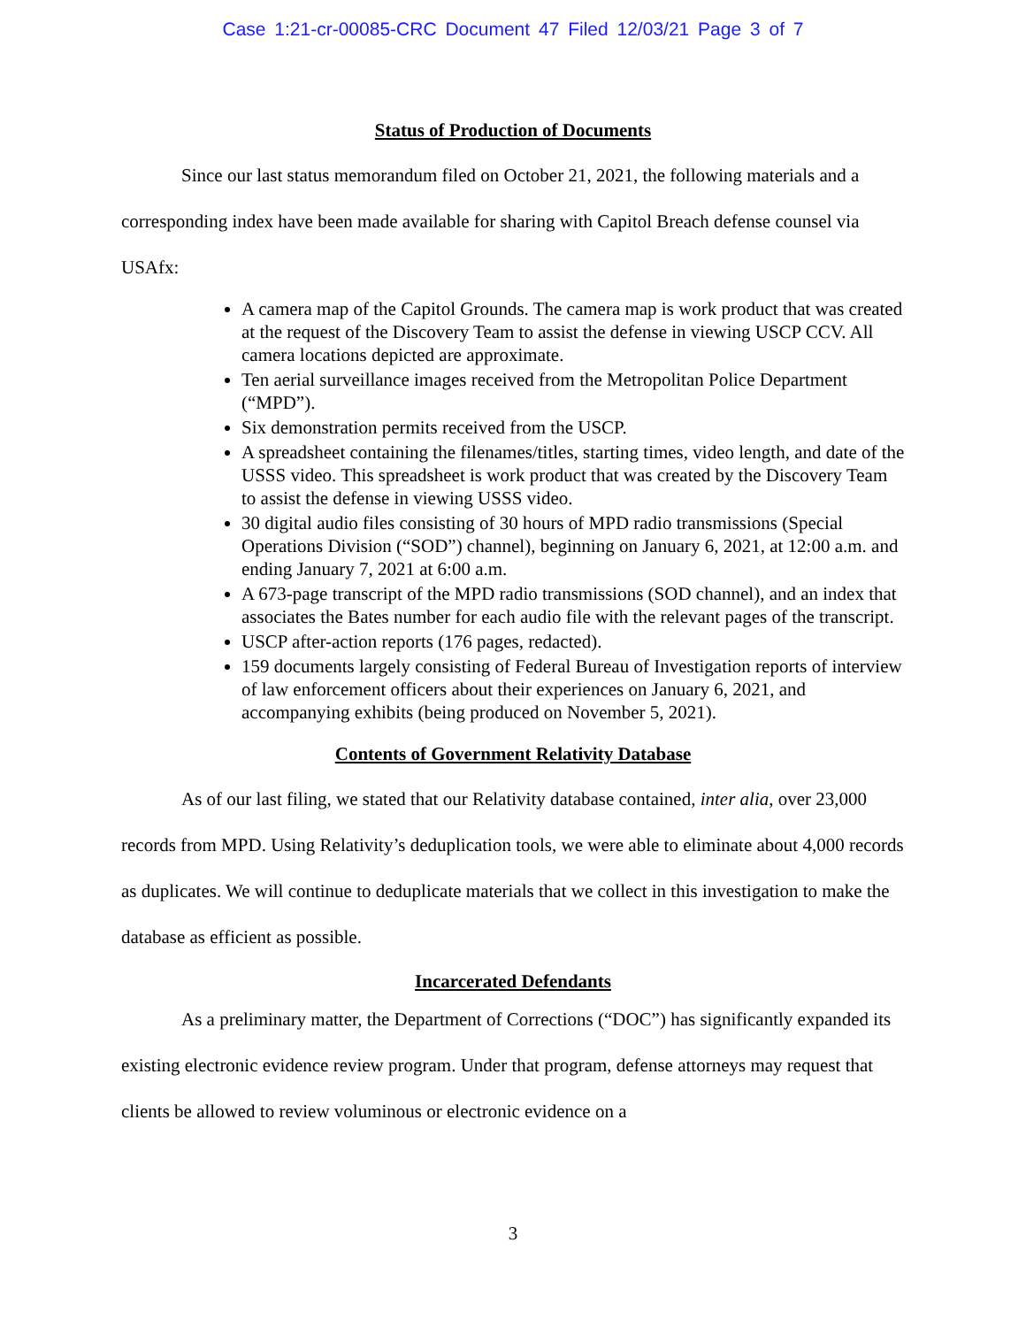Case 1:21-cr-00085-CRC Document 47 Filed 12/03/21 Page 3 of 7
Status of Production of Documents
Since our last status memorandum filed on October 21, 2021, the following materials and a corresponding index have been made available for sharing with Capitol Breach defense counsel via USAfx:
A camera map of the Capitol Grounds. The camera map is work product that was created at the request of the Discovery Team to assist the defense in viewing USCP CCV. All camera locations depicted are approximate.
Ten aerial surveillance images received from the Metropolitan Police Department (“MPD”).
Six demonstration permits received from the USCP.
A spreadsheet containing the filenames/titles, starting times, video length, and date of the USSS video. This spreadsheet is work product that was created by the Discovery Team to assist the defense in viewing USSS video.
30 digital audio files consisting of 30 hours of MPD radio transmissions (Special Operations Division (“SOD”) channel), beginning on January 6, 2021, at 12:00 a.m. and ending January 7, 2021 at 6:00 a.m.
A 673-page transcript of the MPD radio transmissions (SOD channel), and an index that associates the Bates number for each audio file with the relevant pages of the transcript.
USCP after-action reports (176 pages, redacted).
159 documents largely consisting of Federal Bureau of Investigation reports of interview of law enforcement officers about their experiences on January 6, 2021, and accompanying exhibits (being produced on November 5, 2021).
Contents of Government Relativity Database
As of our last filing, we stated that our Relativity database contained, inter alia, over 23,000 records from MPD. Using Relativity’s deduplication tools, we were able to eliminate about 4,000 records as duplicates. We will continue to deduplicate materials that we collect in this investigation to make the database as efficient as possible.
Incarcerated Defendants
As a preliminary matter, the Department of Corrections (“DOC”) has significantly expanded its existing electronic evidence review program. Under that program, defense attorneys may request that clients be allowed to review voluminous or electronic evidence on a
3